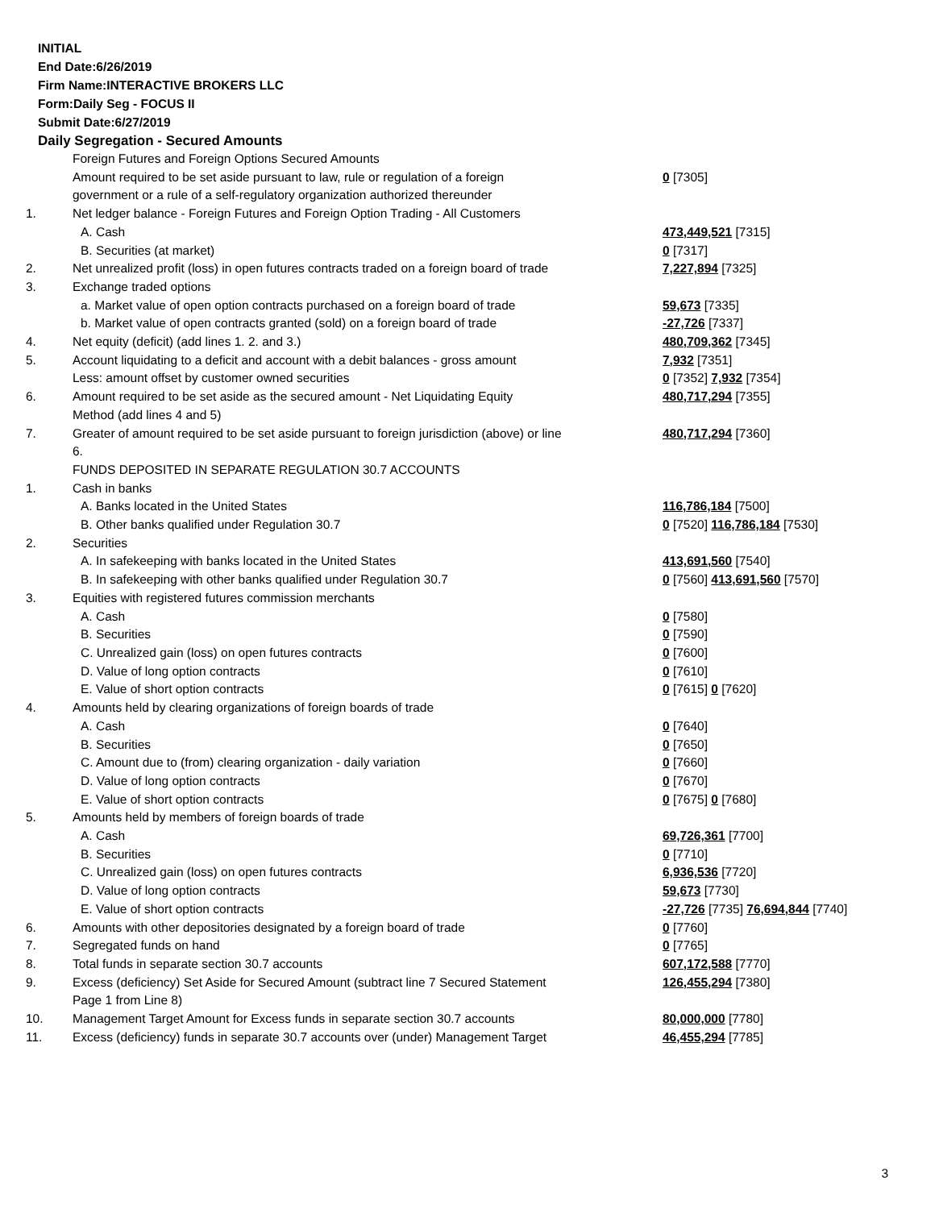INITIAL
End Date:6/26/2019
Firm Name:INTERACTIVE BROKERS LLC
Form:Daily Seg - FOCUS II
Submit Date:6/27/2019
Daily Segregation - Secured Amounts
| | Foreign Futures and Foreign Options Secured Amounts | |
| | Amount required to be set aside pursuant to law, rule or regulation of a foreign government or a rule of a self-regulatory organization authorized thereunder | 0 [7305] |
| 1. | Net ledger balance - Foreign Futures and Foreign Option Trading - All Customers | |
| | A. Cash | 473,449,521 [7315] |
| | B. Securities (at market) | 0 [7317] |
| 2. | Net unrealized profit (loss) in open futures contracts traded on a foreign board of trade | 7,227,894 [7325] |
| 3. | Exchange traded options | |
| | a. Market value of open option contracts purchased on a foreign board of trade | 59,673 [7335] |
| | b. Market value of open contracts granted (sold) on a foreign board of trade | -27,726 [7337] |
| 4. | Net equity (deficit) (add lines 1. 2. and 3.) | 480,709,362 [7345] |
| 5. | Account liquidating to a deficit and account with a debit balances - gross amount | 7,932 [7351] |
| | Less: amount offset by customer owned securities | 0 [7352] 7,932 [7354] |
| 6. | Amount required to be set aside as the secured amount - Net Liquidating Equity Method (add lines 4 and 5) | 480,717,294 [7355] |
| 7. | Greater of amount required to be set aside pursuant to foreign jurisdiction (above) or line 6. | 480,717,294 [7360] |
| | FUNDS DEPOSITED IN SEPARATE REGULATION 30.7 ACCOUNTS | |
| 1. | Cash in banks | |
| | A. Banks located in the United States | 116,786,184 [7500] |
| | B. Other banks qualified under Regulation 30.7 | 0 [7520] 116,786,184 [7530] |
| 2. | Securities | |
| | A. In safekeeping with banks located in the United States | 413,691,560 [7540] |
| | B. In safekeeping with other banks qualified under Regulation 30.7 | 0 [7560] 413,691,560 [7570] |
| 3. | Equities with registered futures commission merchants | |
| | A. Cash | 0 [7580] |
| | B. Securities | 0 [7590] |
| | C. Unrealized gain (loss) on open futures contracts | 0 [7600] |
| | D. Value of long option contracts | 0 [7610] |
| | E. Value of short option contracts | 0 [7615] 0 [7620] |
| 4. | Amounts held by clearing organizations of foreign boards of trade | |
| | A. Cash | 0 [7640] |
| | B. Securities | 0 [7650] |
| | C. Amount due to (from) clearing organization - daily variation | 0 [7660] |
| | D. Value of long option contracts | 0 [7670] |
| | E. Value of short option contracts | 0 [7675] 0 [7680] |
| 5. | Amounts held by members of foreign boards of trade | |
| | A. Cash | 69,726,361 [7700] |
| | B. Securities | 0 [7710] |
| | C. Unrealized gain (loss) on open futures contracts | 6,936,536 [7720] |
| | D. Value of long option contracts | 59,673 [7730] |
| | E. Value of short option contracts | -27,726 [7735] 76,694,844 [7740] |
| 6. | Amounts with other depositories designated by a foreign board of trade | 0 [7760] |
| 7. | Segregated funds on hand | 0 [7765] |
| 8. | Total funds in separate section 30.7 accounts | 607,172,588 [7770] |
| 9. | Excess (deficiency) Set Aside for Secured Amount (subtract line 7 Secured Statement Page 1 from Line 8) | 126,455,294 [7380] |
| 10. | Management Target Amount for Excess funds in separate section 30.7 accounts | 80,000,000 [7780] |
| 11. | Excess (deficiency) funds in separate 30.7 accounts over (under) Management Target | 46,455,294 [7785] |
3